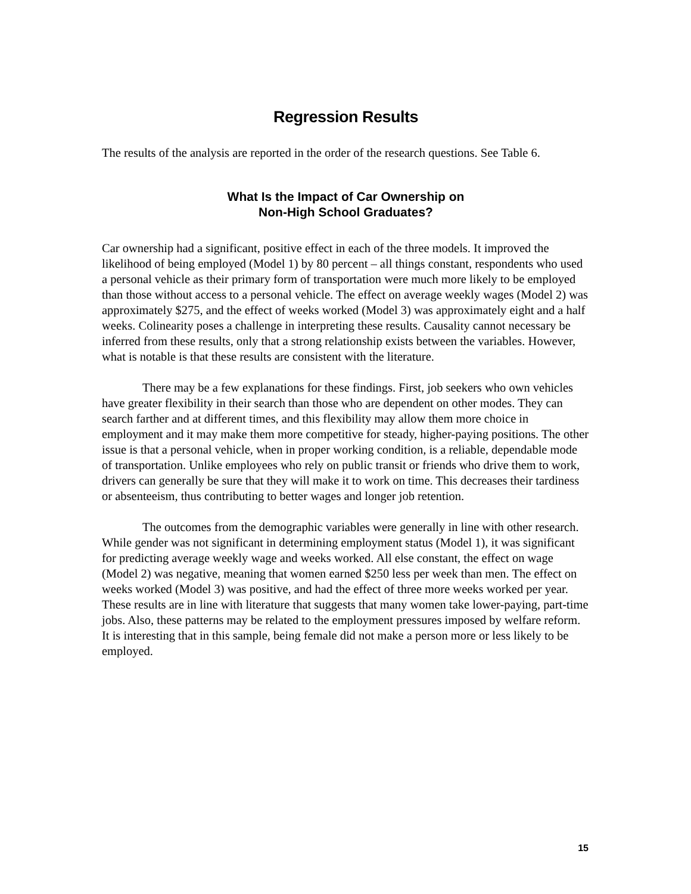Regression Results
The results of the analysis are reported in the order of the research questions. See Table 6.
What Is the Impact of Car Ownership on
Non-High School Graduates?
Car ownership had a significant, positive effect in each of the three models. It improved the likelihood of being employed (Model 1) by 80 percent – all things constant, respondents who used a personal vehicle as their primary form of transportation were much more likely to be employed than those without access to a personal vehicle. The effect on average weekly wages (Model 2) was approximately $275, and the effect of weeks worked (Model 3) was approximately eight and a half weeks. Colinearity poses a challenge in interpreting these results. Causality cannot necessary be inferred from these results, only that a strong relationship exists between the variables. However, what is notable is that these results are consistent with the literature.
There may be a few explanations for these findings. First, job seekers who own vehicles have greater flexibility in their search than those who are dependent on other modes. They can search farther and at different times, and this flexibility may allow them more choice in employment and it may make them more competitive for steady, higher-paying positions. The other issue is that a personal vehicle, when in proper working condition, is a reliable, dependable mode of transportation. Unlike employees who rely on public transit or friends who drive them to work, drivers can generally be sure that they will make it to work on time. This decreases their tardiness or absenteeism, thus contributing to better wages and longer job retention.
The outcomes from the demographic variables were generally in line with other research. While gender was not significant in determining employment status (Model 1), it was significant for predicting average weekly wage and weeks worked. All else constant, the effect on wage (Model 2) was negative, meaning that women earned $250 less per week than men. The effect on weeks worked (Model 3) was positive, and had the effect of three more weeks worked per year. These results are in line with literature that suggests that many women take lower-paying, part-time jobs. Also, these patterns may be related to the employment pressures imposed by welfare reform. It is interesting that in this sample, being female did not make a person more or less likely to be employed.
15